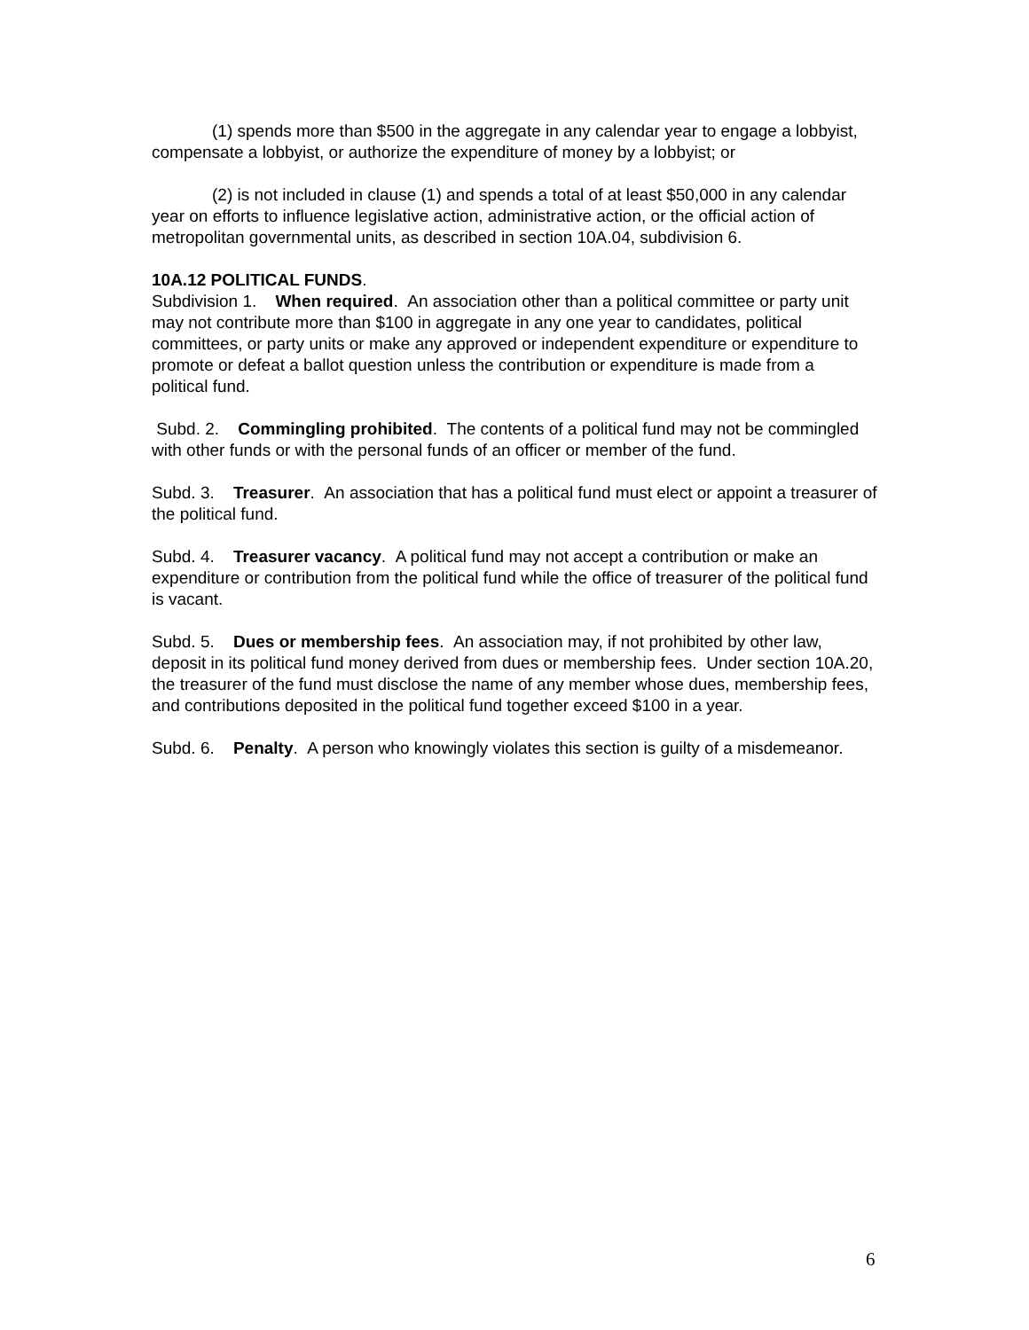(1) spends more than $500 in the aggregate in any calendar year to engage a lobbyist, compensate a lobbyist, or authorize the expenditure of money by a lobbyist; or
(2) is not included in clause (1) and spends a total of at least $50,000 in any calendar year on efforts to influence legislative action, administrative action, or the official action of metropolitan governmental units, as described in section 10A.04, subdivision 6.
10A.12 POLITICAL FUNDS.
Subdivision 1. When required. An association other than a political committee or party unit may not contribute more than $100 in aggregate in any one year to candidates, political committees, or party units or make any approved or independent expenditure or expenditure to promote or defeat a ballot question unless the contribution or expenditure is made from a political fund.
Subd. 2. Commingling prohibited. The contents of a political fund may not be commingled with other funds or with the personal funds of an officer or member of the fund.
Subd. 3. Treasurer. An association that has a political fund must elect or appoint a treasurer of the political fund.
Subd. 4. Treasurer vacancy. A political fund may not accept a contribution or make an expenditure or contribution from the political fund while the office of treasurer of the political fund is vacant.
Subd. 5. Dues or membership fees. An association may, if not prohibited by other law, deposit in its political fund money derived from dues or membership fees. Under section 10A.20, the treasurer of the fund must disclose the name of any member whose dues, membership fees, and contributions deposited in the political fund together exceed $100 in a year.
Subd. 6. Penalty. A person who knowingly violates this section is guilty of a misdemeanor.
6